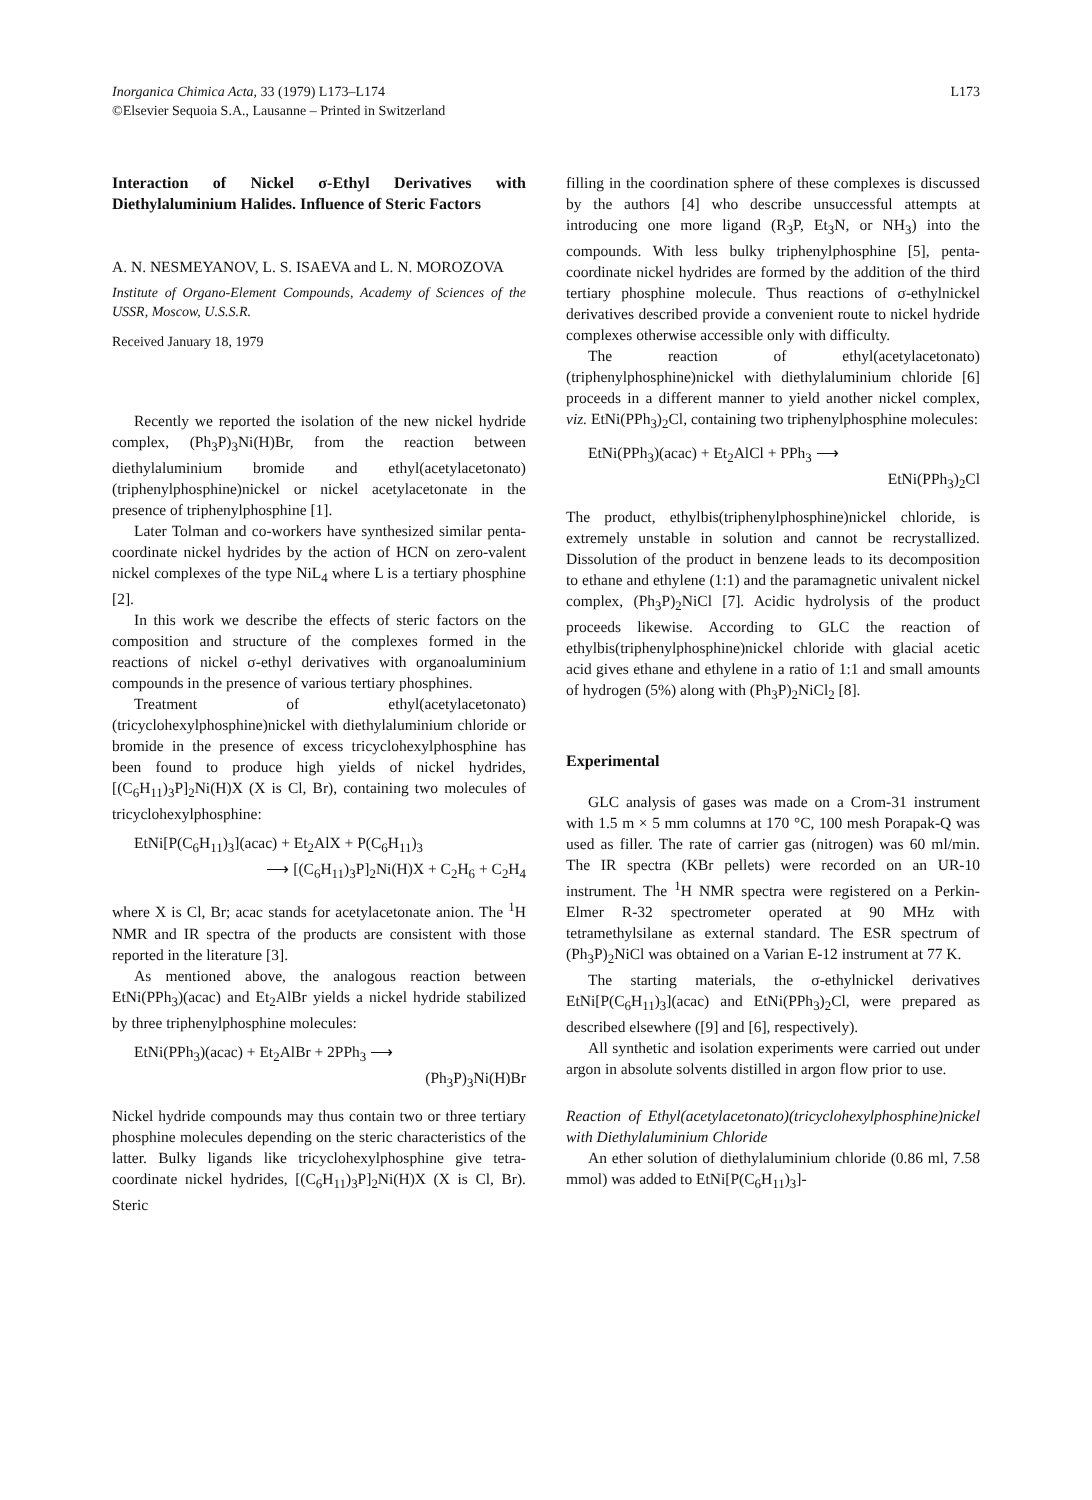Inorganica Chimica Acta, 33 (1979) L173–L174
©Elsevier Sequoia S.A., Lausanne – Printed in Switzerland
L173
Interaction of Nickel σ-Ethyl Derivatives with Diethylaluminium Halides. Influence of Steric Factors
A. N. NESMEYANOV, L. S. ISAEVA and L. N. MOROZOVA
Institute of Organo-Element Compounds, Academy of Sciences of the USSR, Moscow, U.S.S.R.
Received January 18, 1979
Recently we reported the isolation of the new nickel hydride complex, (Ph<sub>3</sub>P)<sub>3</sub>Ni(H)Br, from the reaction between diethylaluminium bromide and ethyl(acetylacetonato)(triphenylphosphine)nickel or nickel acetylacetonate in the presence of triphenylphosphine [1].
Later Tolman and co-workers have synthesized similar penta-coordinate nickel hydrides by the action of HCN on zero-valent nickel complexes of the type NiL<sub>4</sub> where L is a tertiary phosphine [2].
In this work we describe the effects of steric factors on the composition and structure of the complexes formed in the reactions of nickel σ-ethyl derivatives with organoaluminium compounds in the presence of various tertiary phosphines.
Treatment of ethyl(acetylacetonato)(tricyclohexylphosphine)nickel with diethylaluminium chloride or bromide in the presence of excess tricyclohexylphosphine has been found to produce high yields of nickel hydrides, [(C<sub>6</sub>H<sub>11</sub>)<sub>3</sub>P]<sub>2</sub>Ni(H)X (X is Cl, Br), containing two molecules of tricyclohexylphosphine:
EtNi[P(C<sub>6</sub>H<sub>11</sub>)<sub>3</sub>](acac) + Et<sub>2</sub>AlX + P(C<sub>6</sub>H<sub>11</sub>)<sub>3</sub>
⟶ [(C<sub>6</sub>H<sub>11</sub>)<sub>3</sub>P]<sub>2</sub>Ni(H)X + C<sub>2</sub>H<sub>6</sub> + C<sub>2</sub>H<sub>4</sub>
where X is Cl, Br; acac stands for acetylacetonate anion. The <sup>1</sup>H NMR and IR spectra of the products are consistent with those reported in the literature [3].
As mentioned above, the analogous reaction between EtNi(PPh<sub>3</sub>)(acac) and Et<sub>2</sub>AlBr yields a nickel hydride stabilized by three triphenylphosphine molecules:
EtNi(PPh<sub>3</sub>)(acac) + Et<sub>2</sub>AlBr + 2PPh<sub>3</sub> ⟶
(Ph<sub>3</sub>P)<sub>3</sub>Ni(H)Br
Nickel hydride compounds may thus contain two or three tertiary phosphine molecules depending on the steric characteristics of the latter. Bulky ligands like tricyclohexylphosphine give tetra-coordinate nickel hydrides, [(C<sub>6</sub>H<sub>11</sub>)<sub>3</sub>P]<sub>2</sub>Ni(H)X (X is Cl, Br). Steric
filling in the coordination sphere of these complexes is discussed by the authors [4] who describe unsuccessful attempts at introducing one more ligand (R<sub>3</sub>P, Et<sub>3</sub>N, or NH<sub>3</sub>) into the compounds. With less bulky triphenylphosphine [5], penta-coordinate nickel hydrides are formed by the addition of the third tertiary phosphine molecule. Thus reactions of σ-ethylnickel derivatives described provide a convenient route to nickel hydride complexes otherwise accessible only with difficulty.
The reaction of ethyl(acetylacetonato)(triphenylphosphine)nickel with diethylaluminium chloride [6] proceeds in a different manner to yield another nickel complex, viz. EtNi(PPh<sub>3</sub>)<sub>2</sub>Cl, containing two triphenylphosphine molecules:
EtNi(PPh<sub>3</sub>)(acac) + Et<sub>2</sub>AlCl + PPh<sub>3</sub> ⟶
EtNi(PPh<sub>3</sub>)<sub>2</sub>Cl
The product, ethylbis(triphenylphosphine)nickel chloride, is extremely unstable in solution and cannot be recrystallized. Dissolution of the product in benzene leads to its decomposition to ethane and ethylene (1:1) and the paramagnetic univalent nickel complex, (Ph<sub>3</sub>P)<sub>2</sub>NiCl [7]. Acidic hydrolysis of the product proceeds likewise. According to GLC the reaction of ethylbis(triphenylphosphine)nickel chloride with glacial acetic acid gives ethane and ethylene in a ratio of 1:1 and small amounts of hydrogen (5%) along with (Ph<sub>3</sub>P)<sub>2</sub>NiCl<sub>2</sub> [8].
Experimental
GLC analysis of gases was made on a Crom-31 instrument with 1.5 m × 5 mm columns at 170 °C, 100 mesh Porapak-Q was used as filler. The rate of carrier gas (nitrogen) was 60 ml/min. The IR spectra (KBr pellets) were recorded on an UR-10 instrument. The <sup>1</sup>H NMR spectra were registered on a Perkin-Elmer R-32 spectrometer operated at 90 MHz with tetramethylsilane as external standard. The ESR spectrum of (Ph<sub>3</sub>P)<sub>2</sub>NiCl was obtained on a Varian E-12 instrument at 77 K.
The starting materials, the σ-ethylnickel derivatives EtNi[P(C<sub>6</sub>H<sub>11</sub>)<sub>3</sub>](acac) and EtNi(PPh<sub>3</sub>)<sub>2</sub>Cl, were prepared as described elsewhere ([9] and [6], respectively).
All synthetic and isolation experiments were carried out under argon in absolute solvents distilled in argon flow prior to use.
Reaction of Ethyl(acetylacetonato)(tricyclohexylphosphine)nickel with Diethylaluminium Chloride
An ether solution of diethylaluminium chloride (0.86 ml, 7.58 mmol) was added to EtNi[P(C<sub>6</sub>H<sub>11</sub>)<sub>3</sub>]-